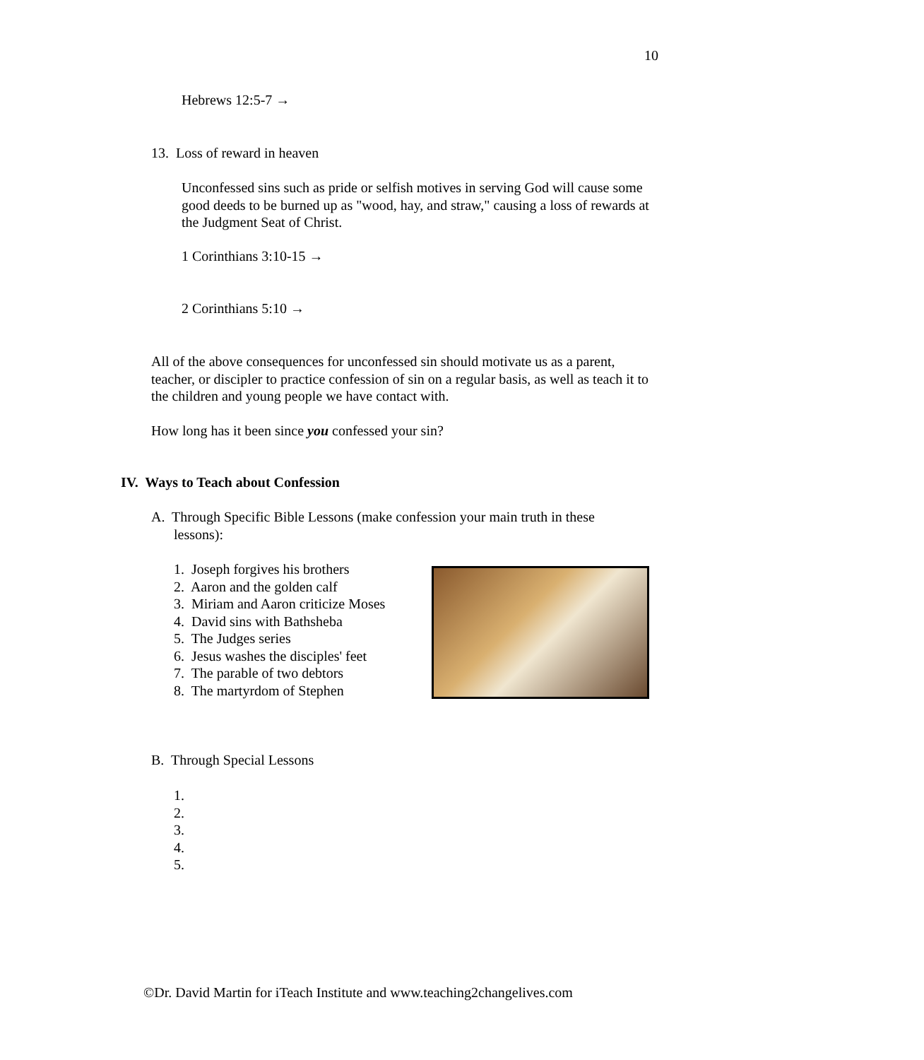10
Hebrews 12:5-7 →
13. Loss of reward in heaven
Unconfessed sins such as pride or selfish motives in serving God will cause some good deeds to be burned up as "wood, hay, and straw," causing a loss of rewards at the Judgment Seat of Christ.
1 Corinthians 3:10-15 →
2 Corinthians 5:10 →
All of the above consequences for unconfessed sin should motivate us as a parent, teacher, or discipler to practice confession of sin on a regular basis, as well as teach it to the children and young people we have contact with.
How long has it been since you confessed your sin?
IV. Ways to Teach about Confession
A. Through Specific Bible Lessons (make confession your main truth in these lessons):
1. Joseph forgives his brothers
2. Aaron and the golden calf
3. Miriam and Aaron criticize Moses
4. David sins with Bathsheba
5. The Judges series
6. Jesus washes the disciples' feet
7. The parable of two debtors
8. The martyrdom of Stephen
B. Through Special Lessons
1.
2.
3.
4.
5.
©Dr. David Martin for iTeach Institute and www.teaching2changelives.com